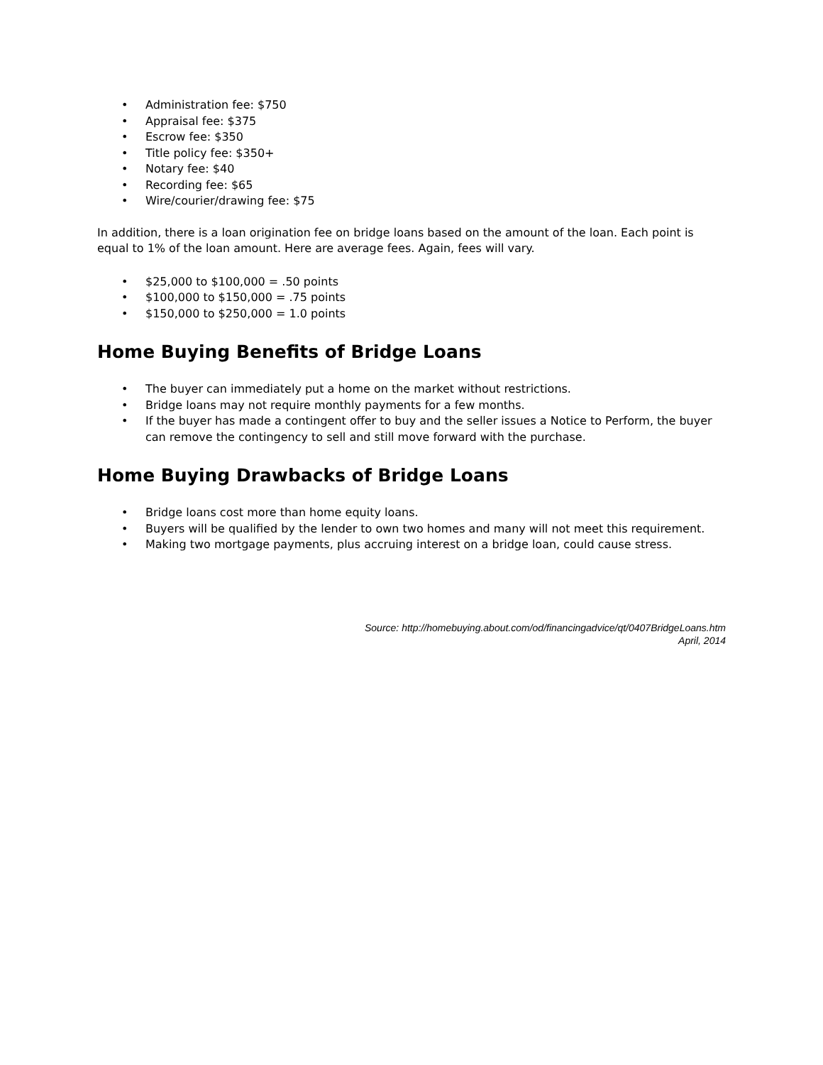• Administration fee: $750
• Appraisal fee: $375
• Escrow fee: $350
• Title policy fee: $350+
• Notary fee: $40
• Recording fee: $65
• Wire/courier/drawing fee: $75
In addition, there is a loan origination fee on bridge loans based on the amount of the loan. Each point is equal to 1% of the loan amount. Here are average fees. Again, fees will vary.
• $25,000 to $100,000 = .50 points
• $100,000 to $150,000 = .75 points
• $150,000 to $250,000 = 1.0 points
Home Buying Benefits of Bridge Loans
• The buyer can immediately put a home on the market without restrictions.
• Bridge loans may not require monthly payments for a few months.
• If the buyer has made a contingent offer to buy and the seller issues a Notice to Perform, the buyer can remove the contingency to sell and still move forward with the purchase.
Home Buying Drawbacks of Bridge Loans
• Bridge loans cost more than home equity loans.
• Buyers will be qualified by the lender to own two homes and many will not meet this requirement.
• Making two mortgage payments, plus accruing interest on a bridge loan, could cause stress.
Source: http://homebuying.about.com/od/financingadvice/qt/0407BridgeLoans.htm
April, 2014